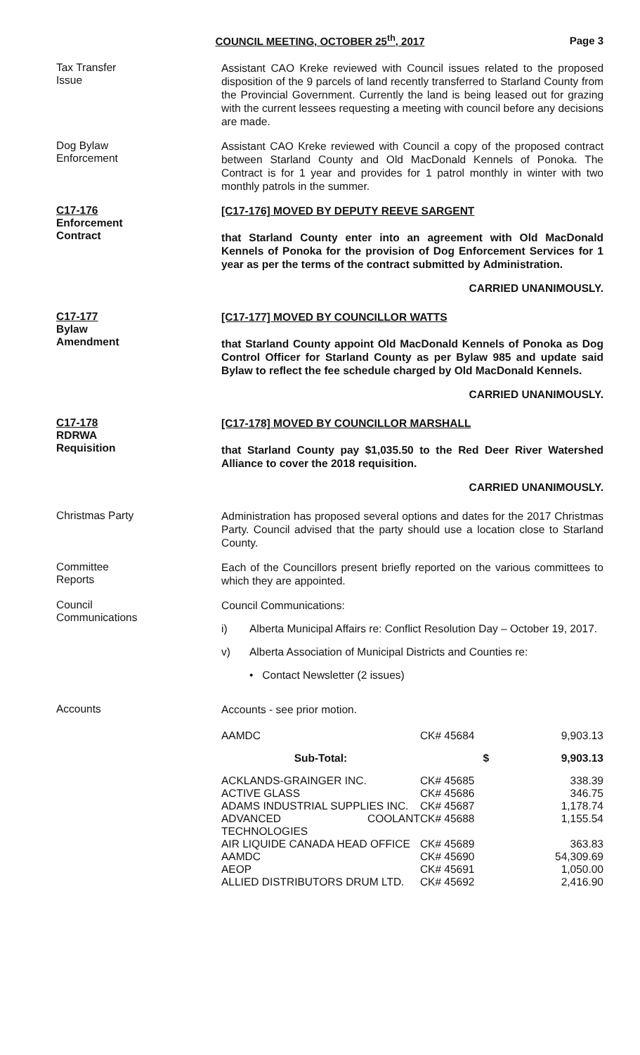COUNCIL MEETING, OCTOBER 25<sup>th</sup>, 2017 Page 3
Tax Transfer
Issue
Assistant CAO Kreke reviewed with Council issues related to the proposed disposition of the 9 parcels of land recently transferred to Starland County from the Provincial Government. Currently the land is being leased out for grazing with the current lessees requesting a meeting with council before any decisions are made.
Dog Bylaw
Enforcement
Assistant CAO Kreke reviewed with Council a copy of the proposed contract between Starland County and Old MacDonald Kennels of Ponoka. The Contract is for 1 year and provides for 1 patrol monthly in winter with two monthly patrols in the summer.
C17-176
Enforcement
Contract
[C17-176] MOVED BY DEPUTY REEVE SARGENT
that Starland County enter into an agreement with Old MacDonald Kennels of Ponoka for the provision of Dog Enforcement Services for 1 year as per the terms of the contract submitted by Administration.
CARRIED UNANIMOUSLY.
C17-177
Bylaw
Amendment
[C17-177] MOVED BY COUNCILLOR WATTS
that Starland County appoint Old MacDonald Kennels of Ponoka as Dog Control Officer for Starland County as per Bylaw 985 and update said Bylaw to reflect the fee schedule charged by Old MacDonald Kennels.
CARRIED UNANIMOUSLY.
C17-178
RDRWA
Requisition
[C17-178] MOVED BY COUNCILLOR MARSHALL
that Starland County pay $1,035.50 to the Red Deer River Watershed Alliance to cover the 2018 requisition.
CARRIED UNANIMOUSLY.
Christmas Party
Administration has proposed several options and dates for the 2017 Christmas Party. Council advised that the party should use a location close to Starland County.
Committee
Reports
Each of the Councillors present briefly reported on the various committees to which they are appointed.
Council
Communications
Council Communications:
i) Alberta Municipal Affairs re: Conflict Resolution Day – October 19, 2017.
v) Alberta Association of Municipal Districts and Counties re:
• Contact Newsletter (2 issues)
Accounts
Accounts - see prior motion.
| AAMDC | CK# 45684 | 9,903.13 |
| Sub-Total: | $ | 9,903.13 |
| ACKLANDS-GRAINGER INC. | CK# 45685 | 338.39 |
| ACTIVE GLASS | CK# 45686 | 346.75 |
| ADAMS INDUSTRIAL SUPPLIES INC. | CK# 45687 | 1,178.74 |
| ADVANCED COOLANT TECHNOLOGIES | CK# 45688 | 1,155.54 |
| AIR LIQUIDE CANADA HEAD OFFICE | CK# 45689 | 363.83 |
| AAMDC | CK# 45690 | 54,309.69 |
| AEOP | CK# 45691 | 1,050.00 |
| ALLIED DISTRIBUTORS DRUM LTD. | CK# 45692 | 2,416.90 |